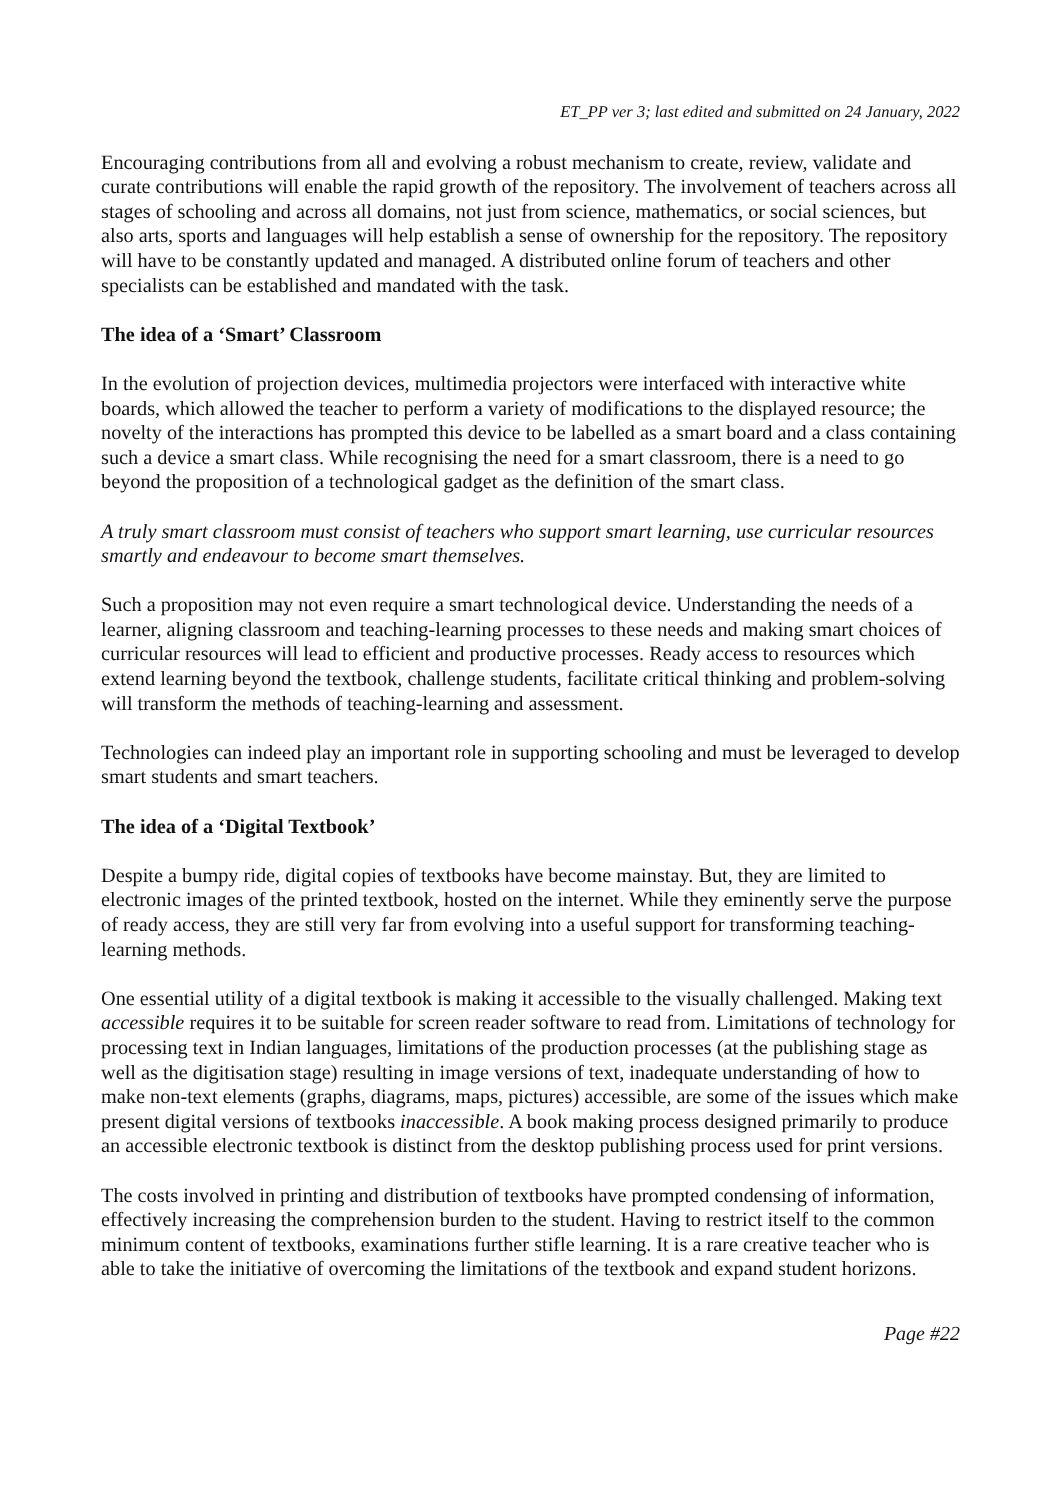ET_PP ver 3; last edited and submitted on 24 January, 2022
Encouraging contributions from all and evolving a robust mechanism to create, review, validate and curate contributions will enable the rapid growth of the repository. The involvement of teachers across all stages of schooling and across all domains, not just from science, mathematics, or social sciences, but also arts, sports and languages will help establish a sense of ownership for the repository. The repository will have to be constantly updated and managed. A distributed online forum of teachers and other specialists can be established and mandated with the task.
The idea of a ‘Smart’ Classroom
In the evolution of projection devices, multimedia projectors were interfaced with interactive white boards, which allowed the teacher to perform a variety of modifications to the displayed resource; the novelty of the interactions has prompted this device to be labelled as a smart board and a class containing such a device a smart class. While recognising the need for a smart classroom, there is a need to go beyond the proposition of a technological gadget as the definition of the smart class.
A truly smart classroom must consist of teachers who support smart learning, use curricular resources smartly and endeavour to become smart themselves.
Such a proposition may not even require a smart technological device. Understanding the needs of a learner, aligning classroom and teaching-learning processes to these needs and making smart choices of curricular resources will lead to efficient and productive processes. Ready access to resources which extend learning beyond the textbook, challenge students, facilitate critical thinking and problem-solving will transform the methods of teaching-learning and assessment.
Technologies can indeed play an important role in supporting schooling and must be leveraged to develop smart students and smart teachers.
The idea of a ‘Digital Textbook’
Despite a bumpy ride, digital copies of textbooks have become mainstay. But, they are limited to electronic images of the printed textbook, hosted on the internet. While they eminently serve the purpose of ready access, they are still very far from evolving into a useful support for transforming teaching-learning methods.
One essential utility of a digital textbook is making it accessible to the visually challenged. Making text accessible requires it to be suitable for screen reader software to read from. Limitations of technology for processing text in Indian languages, limitations of the production processes (at the publishing stage as well as the digitisation stage) resulting in image versions of text, inadequate understanding of how to make non-text elements (graphs, diagrams, maps, pictures) accessible, are some of the issues which make present digital versions of textbooks inaccessible. A book making process designed primarily to produce an accessible electronic textbook is distinct from the desktop publishing process used for print versions.
The costs involved in printing and distribution of textbooks have prompted condensing of information, effectively increasing the comprehension burden to the student. Having to restrict itself to the common minimum content of textbooks, examinations further stifle learning. It is a rare creative teacher who is able to take the initiative of overcoming the limitations of the textbook and expand student horizons.
Page #22